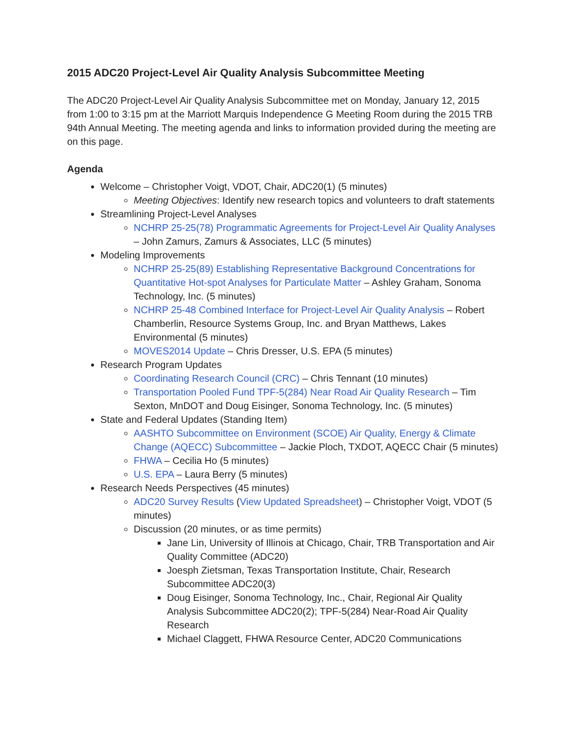2015 ADC20 Project-Level Air Quality Analysis Subcommittee Meeting
The ADC20 Project-Level Air Quality Analysis Subcommittee met on Monday, January 12, 2015 from 1:00 to 3:15 pm at the Marriott Marquis Independence G Meeting Room during the 2015 TRB 94th Annual Meeting. The meeting agenda and links to information provided during the meeting are on this page.
Agenda
Welcome – Christopher Voigt, VDOT, Chair, ADC20(1) (5 minutes)
Meeting Objectives: Identify new research topics and volunteers to draft statements
Streamlining Project-Level Analyses
NCHRP 25-25(78) Programmatic Agreements for Project-Level Air Quality Analyses – John Zamurs, Zamurs & Associates, LLC (5 minutes)
Modeling Improvements
NCHRP 25-25(89) Establishing Representative Background Concentrations for Quantitative Hot-spot Analyses for Particulate Matter – Ashley Graham, Sonoma Technology, Inc. (5 minutes)
NCHRP 25-48 Combined Interface for Project-Level Air Quality Analysis – Robert Chamberlin, Resource Systems Group, Inc. and Bryan Matthews, Lakes Environmental (5 minutes)
MOVES2014 Update – Chris Dresser, U.S. EPA (5 minutes)
Research Program Updates
Coordinating Research Council (CRC) – Chris Tennant (10 minutes)
Transportation Pooled Fund TPF-5(284) Near Road Air Quality Research – Tim Sexton, MnDOT and Doug Eisinger, Sonoma Technology, Inc. (5 minutes)
State and Federal Updates (Standing Item)
AASHTO Subcommittee on Environment (SCOE) Air Quality, Energy & Climate Change (AQECC) Subcommittee – Jackie Ploch, TXDOT, AQECC Chair (5 minutes)
FHWA – Cecilia Ho (5 minutes)
U.S. EPA – Laura Berry (5 minutes)
Research Needs Perspectives (45 minutes)
ADC20 Survey Results (View Updated Spreadsheet) – Christopher Voigt, VDOT (5 minutes)
Discussion (20 minutes, or as time permits)
Jane Lin, University of Illinois at Chicago, Chair, TRB Transportation and Air Quality Committee (ADC20)
Joesph Zietsman, Texas Transportation Institute, Chair, Research Subcommittee ADC20(3)
Doug Eisinger, Sonoma Technology, Inc., Chair, Regional Air Quality Analysis Subcommittee ADC20(2); TPF-5(284) Near-Road Air Quality Research
Michael Claggett, FHWA Resource Center, ADC20 Communications